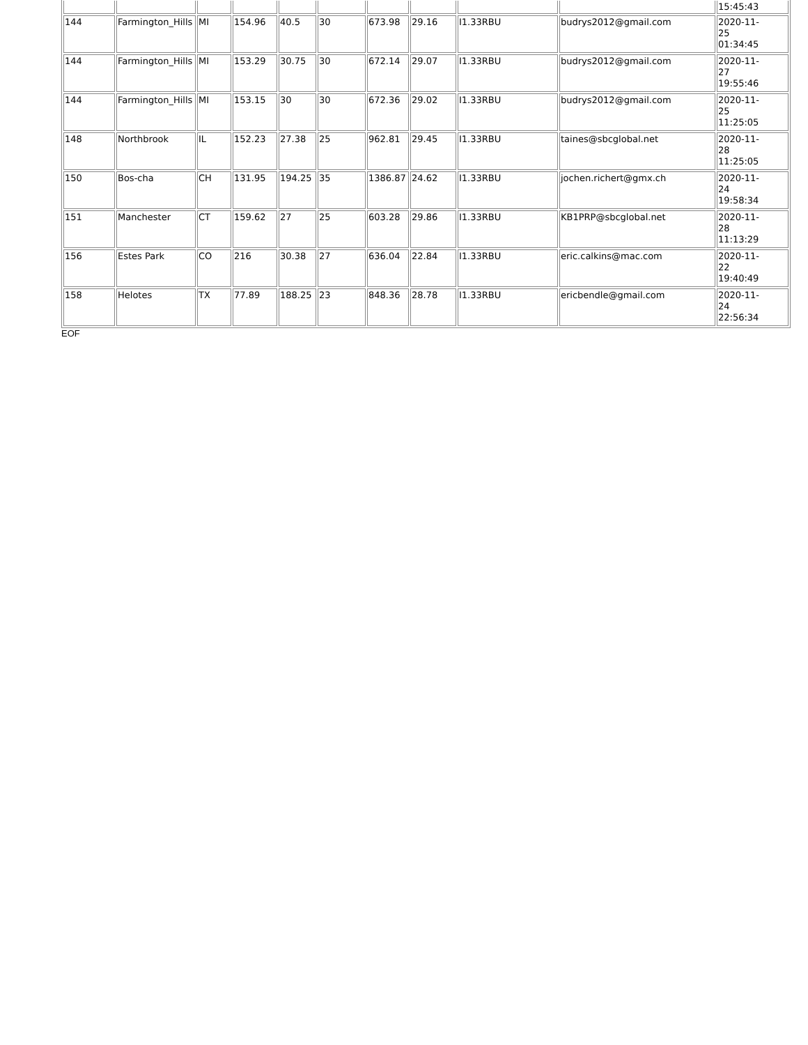| | | | | | | | | | | 15:45:43 |
| 144 | Farmington_Hills | MI | 154.96 | 40.5 | 30 | 673.98 | 29.16 | I1.33RBU | budrys2012@gmail.com | 2020-11- 25 01:34:45 |
| 144 | Farmington_Hills | MI | 153.29 | 30.75 | 30 | 672.14 | 29.07 | I1.33RBU | budrys2012@gmail.com | 2020-11- 27 19:55:46 |
| 144 | Farmington_Hills | MI | 153.15 | 30 | 30 | 672.36 | 29.02 | I1.33RBU | budrys2012@gmail.com | 2020-11- 25 11:25:05 |
| 148 | Northbrook | IL | 152.23 | 27.38 | 25 | 962.81 | 29.45 | I1.33RBU | taines@sbcglobal.net | 2020-11- 28 11:25:05 |
| 150 | Bos-cha | CH | 131.95 | 194.25 | 35 | 1386.87 | 24.62 | I1.33RBU | jochen.richert@gmx.ch | 2020-11- 24 19:58:34 |
| 151 | Manchester | CT | 159.62 | 27 | 25 | 603.28 | 29.86 | I1.33RBU | KB1PRP@sbcglobal.net | 2020-11- 28 11:13:29 |
| 156 | Estes Park | CO | 216 | 30.38 | 27 | 636.04 | 22.84 | I1.33RBU | eric.calkins@mac.com | 2020-11- 22 19:40:49 |
| 158 | Helotes | TX | 77.89 | 188.25 | 23 | 848.36 | 28.78 | I1.33RBU | ericbendle@gmail.com | 2020-11- 24 22:56:34 |
EOF